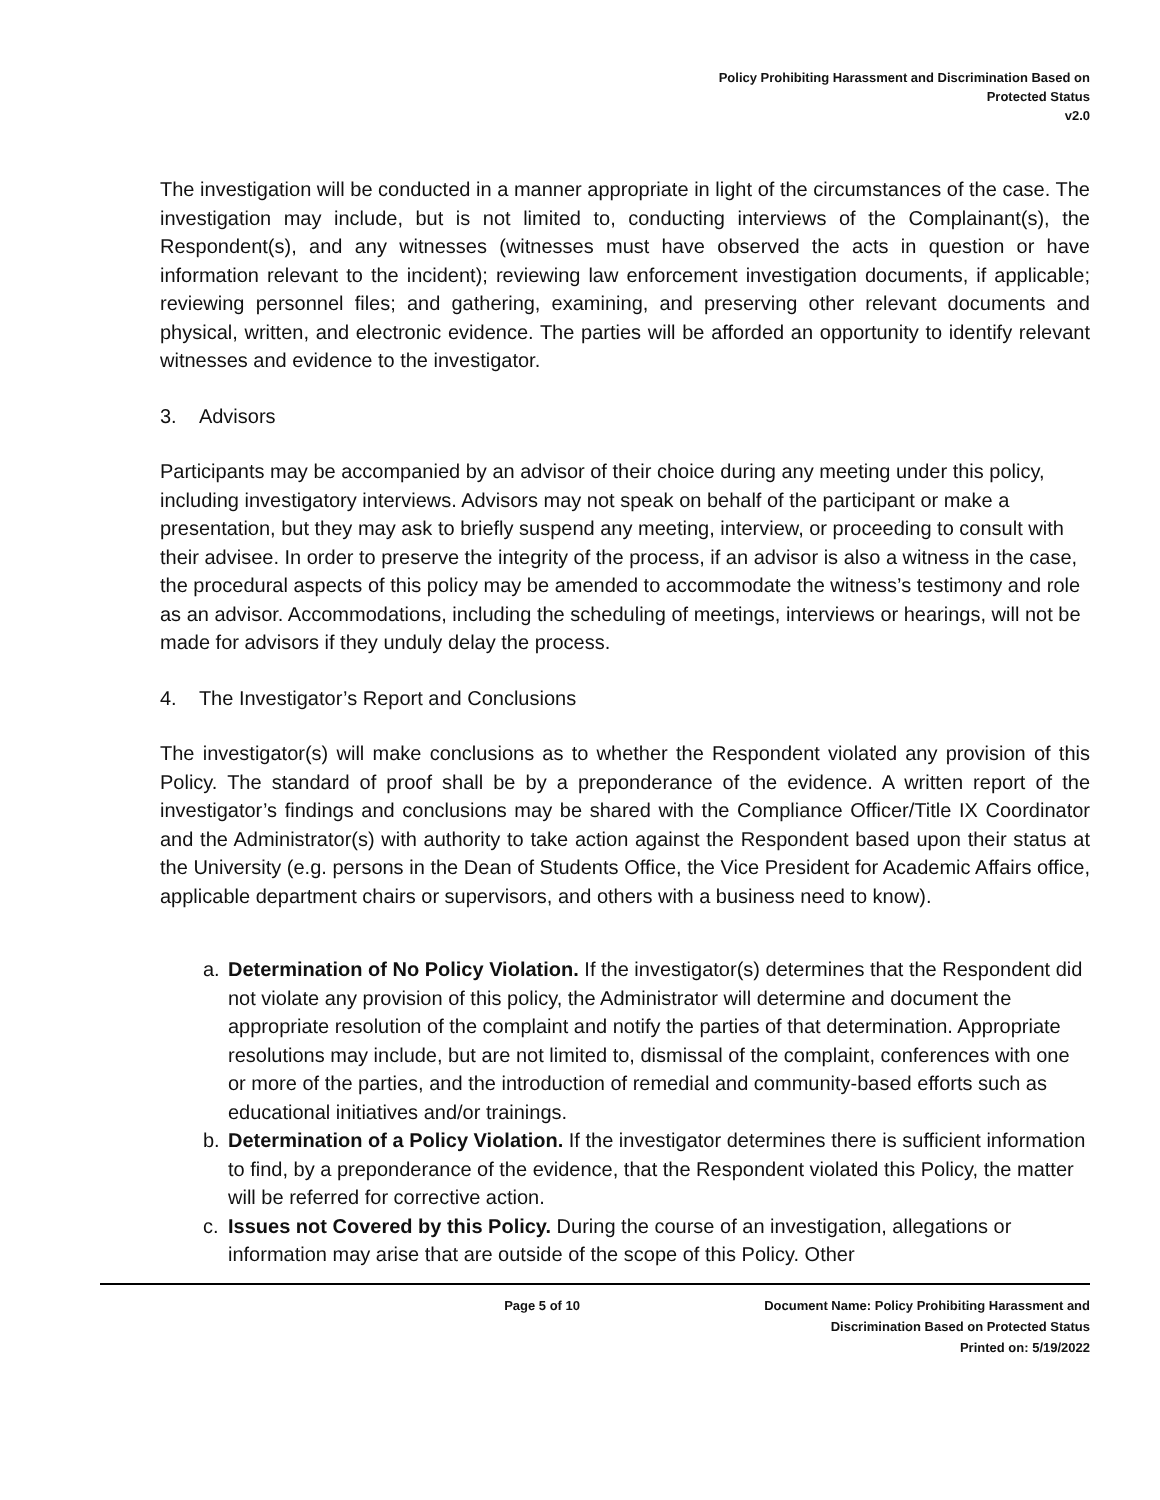Policy Prohibiting Harassment and Discrimination Based on
Protected Status
v2.0
The investigation will be conducted in a manner appropriate in light of the circumstances of the case. The investigation may include, but is not limited to, conducting interviews of the Complainant(s), the Respondent(s), and any witnesses (witnesses must have observed the acts in question or have information relevant to the incident); reviewing law enforcement investigation documents, if applicable; reviewing personnel files; and gathering, examining, and preserving other relevant documents and physical, written, and electronic evidence. The parties will be afforded an opportunity to identify relevant witnesses and evidence to the investigator.
3. Advisors
Participants may be accompanied by an advisor of their choice during any meeting under this policy, including investigatory interviews. Advisors may not speak on behalf of the participant or make a presentation, but they may ask to briefly suspend any meeting, interview, or proceeding to consult with their advisee. In order to preserve the integrity of the process, if an advisor is also a witness in the case, the procedural aspects of this policy may be amended to accommodate the witness’s testimony and role as an advisor. Accommodations, including the scheduling of meetings, interviews or hearings, will not be made for advisors if they unduly delay the process.
4. The Investigator’s Report and Conclusions
The investigator(s) will make conclusions as to whether the Respondent violated any provision of this Policy. The standard of proof shall be by a preponderance of the evidence. A written report of the investigator’s findings and conclusions may be shared with the Compliance Officer/Title IX Coordinator and the Administrator(s) with authority to take action against the Respondent based upon their status at the University (e.g. persons in the Dean of Students Office, the Vice President for Academic Affairs office, applicable department chairs or supervisors, and others with a business need to know).
a. Determination of No Policy Violation. If the investigator(s) determines that the Respondent did not violate any provision of this policy, the Administrator will determine and document the appropriate resolution of the complaint and notify the parties of that determination. Appropriate resolutions may include, but are not limited to, dismissal of the complaint, conferences with one or more of the parties, and the introduction of remedial and community-based efforts such as educational initiatives and/or trainings.
b. Determination of a Policy Violation. If the investigator determines there is sufficient information to find, by a preponderance of the evidence, that the Respondent violated this Policy, the matter will be referred for corrective action.
c. Issues not Covered by this Policy. During the course of an investigation, allegations or information may arise that are outside of the scope of this Policy. Other
Page 5 of 10 Document Name: Policy Prohibiting Harassment and
Discrimination Based on Protected Status
Printed on: 5/19/2022